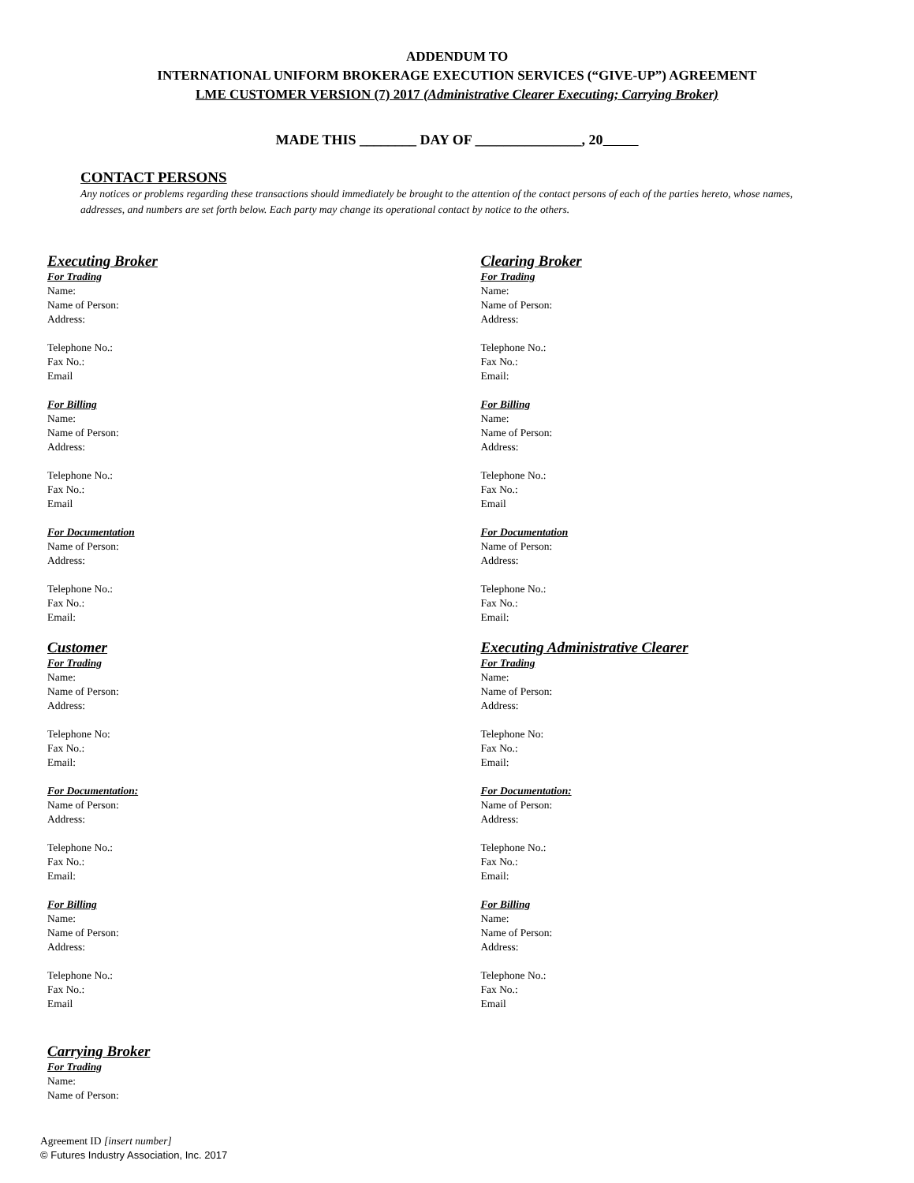ADDENDUM TO
INTERNATIONAL UNIFORM BROKERAGE EXECUTION SERVICES (“GIVE-UP”) AGREEMENT
LME CUSTOMER VERSION (7) 2017 (Administrative Clearer Executing; Carrying Broker)
MADE THIS ________ DAY OF _______________, 20
CONTACT PERSONS
Any notices or problems regarding these transactions should immediately be brought to the attention of the contact persons of each of the parties hereto, whose names, addresses, and numbers are set forth below. Each party may change its operational contact by notice to the others.
Executing Broker
For Trading
Name:
Name of Person:
Address:
Telephone No.:
Fax No.:
Email
For Billing
Name:
Name of Person:
Address:
Telephone No.:
Fax No.:
Email
For Documentation
Name of Person:
Address:
Telephone No.:
Fax No.:
Email:
Customer
For Trading
Name:
Name of Person:
Address:
Telephone No:
Fax No.:
Email:
For Documentation:
Name of Person:
Address:
Telephone No.:
Fax No.:
Email:
For Billing
Name:
Name of Person:
Address:
Telephone No.:
Fax No.:
Email
Carrying Broker
For Trading
Name:
Name of Person:
Clearing Broker
For Trading
Name:
Name of Person:
Address:
Telephone No.:
Fax No.:
Email:
For Billing
Name:
Name of Person:
Address:
Telephone No.:
Fax No.:
Email
For Documentation
Name of Person:
Address:
Telephone No.:
Fax No.:
Email:
Executing Administrative Clearer
For Trading
Name:
Name of Person:
Address:
Telephone No:
Fax No.:
Email:
For Documentation:
Name of Person:
Address:
Telephone No.:
Fax No.:
Email:
For Billing
Name:
Name of Person:
Address:
Telephone No.:
Fax No.:
Email
Agreement ID [insert number]
© Futures Industry Association, Inc. 2017